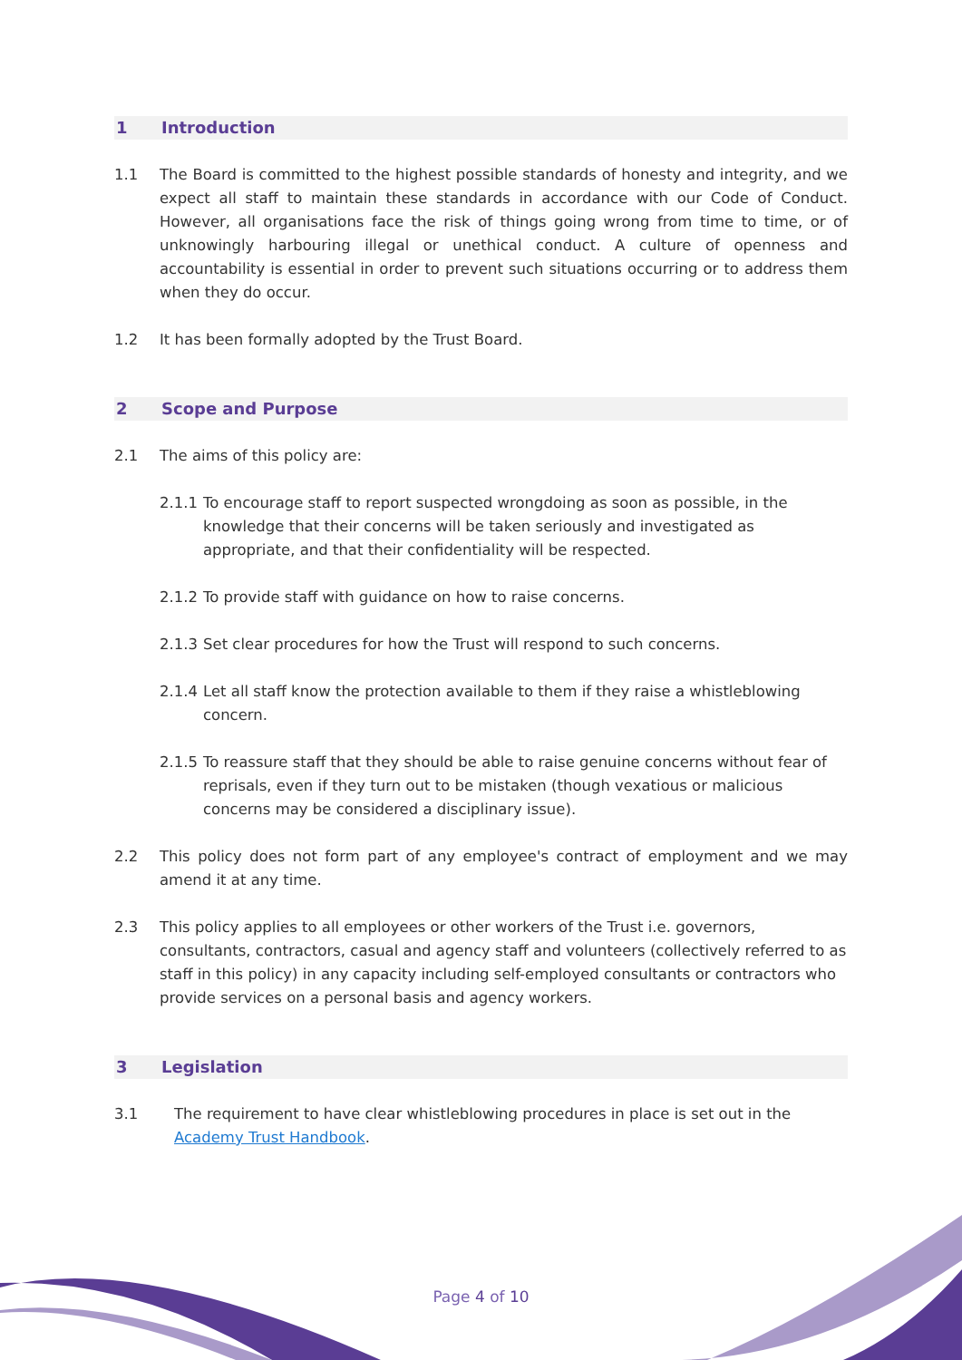1 Introduction
1.1 The Board is committed to the highest possible standards of honesty and integrity, and we expect all staff to maintain these standards in accordance with our Code of Conduct. However, all organisations face the risk of things going wrong from time to time, or of unknowingly harbouring illegal or unethical conduct. A culture of openness and accountability is essential in order to prevent such situations occurring or to address them when they do occur.
1.2 It has been formally adopted by the Trust Board.
2 Scope and Purpose
2.1 The aims of this policy are:
2.1.1 To encourage staff to report suspected wrongdoing as soon as possible, in the knowledge that their concerns will be taken seriously and investigated as appropriate, and that their confidentiality will be respected.
2.1.2 To provide staff with guidance on how to raise concerns.
2.1.3 Set clear procedures for how the Trust will respond to such concerns.
2.1.4 Let all staff know the protection available to them if they raise a whistleblowing concern.
2.1.5 To reassure staff that they should be able to raise genuine concerns without fear of reprisals, even if they turn out to be mistaken (though vexatious or malicious concerns may be considered a disciplinary issue).
2.2 This policy does not form part of any employee's contract of employment and we may amend it at any time.
2.3 This policy applies to all employees or other workers of the Trust i.e. governors, consultants, contractors, casual and agency staff and volunteers (collectively referred to as staff in this policy) in any capacity including self-employed consultants or contractors who provide services on a personal basis and agency workers.
3 Legislation
3.1 The requirement to have clear whistleblowing procedures in place is set out in the Academy Trust Handbook.
Page 4 of 10